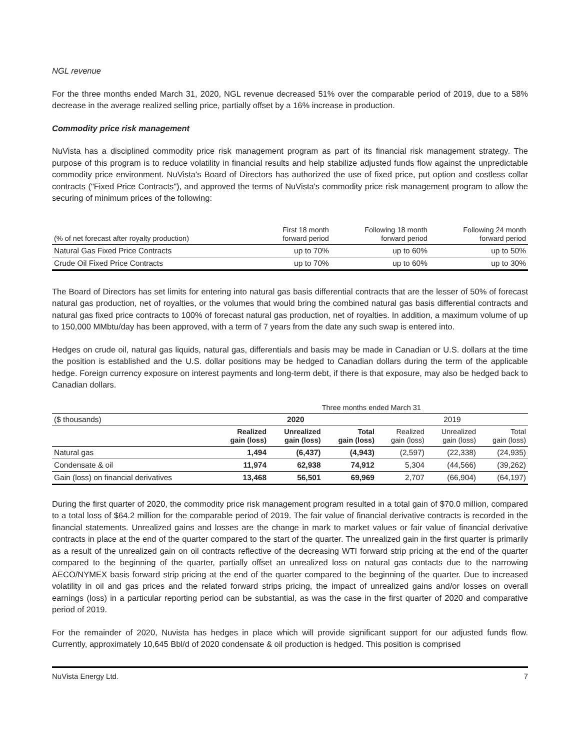NGL revenue
For the three months ended March 31, 2020, NGL revenue decreased 51% over the comparable period of 2019, due to a 58% decrease in the average realized selling price, partially offset by a 16% increase in production.
Commodity price risk management
NuVista has a disciplined commodity price risk management program as part of its financial risk management strategy. The purpose of this program is to reduce volatility in financial results and help stabilize adjusted funds flow against the unpredictable commodity price environment. NuVista's Board of Directors has authorized the use of fixed price, put option and costless collar contracts ("Fixed Price Contracts"), and approved the terms of NuVista's commodity price risk management program to allow the securing of minimum prices of the following:
| (% of net forecast after royalty production) | First 18 month forward period | Following 18 month forward period | Following 24 month forward period |
| Natural Gas Fixed Price Contracts | up to 70% | up to 60% | up to 50% |
| Crude Oil Fixed Price Contracts | up to 70% | up to 60% | up to 30% |
The Board of Directors has set limits for entering into natural gas basis differential contracts that are the lesser of 50% of forecast natural gas production, net of royalties, or the volumes that would bring the combined natural gas basis differential contracts and natural gas fixed price contracts to 100% of forecast natural gas production, net of royalties. In addition, a maximum volume of up to 150,000 MMbtu/day has been approved, with a term of 7 years from the date any such swap is entered into.
Hedges on crude oil, natural gas liquids, natural gas, differentials and basis may be made in Canadian or U.S. dollars at the time the position is established and the U.S. dollar positions may be hedged to Canadian dollars during the term of the applicable hedge. Foreign currency exposure on interest payments and long-term debt, if there is that exposure, may also be hedged back to Canadian dollars.
| | Three months ended March 31 | | | | | |
| ($ thousands) | 2020 | | | 2019 | | |
| | Realized gain (loss) | Unrealized gain (loss) | Total gain (loss) | Realized gain (loss) | Unrealized gain (loss) | Total gain (loss) |
| Natural gas | 1,494 | (6,437) | (4,943) | (2,597) | (22,338) | (24,935) |
| Condensate & oil | 11,974 | 62,938 | 74,912 | 5,304 | (44,566) | (39,262) |
| Gain (loss) on financial derivatives | 13,468 | 56,501 | 69,969 | 2,707 | (66,904) | (64,197) |
During the first quarter of 2020, the commodity price risk management program resulted in a total gain of $70.0 million, compared to a total loss of $64.2 million for the comparable period of 2019. The fair value of financial derivative contracts is recorded in the financial statements. Unrealized gains and losses are the change in mark to market values or fair value of financial derivative contracts in place at the end of the quarter compared to the start of the quarter. The unrealized gain in the first quarter is primarily as a result of the unrealized gain on oil contracts reflective of the decreasing WTI forward strip pricing at the end of the quarter compared to the beginning of the quarter, partially offset an unrealized loss on natural gas contacts due to the narrowing AECO/NYMEX basis forward strip pricing at the end of the quarter compared to the beginning of the quarter. Due to increased volatility in oil and gas prices and the related forward strips pricing, the impact of unrealized gains and/or losses on overall earnings (loss) in a particular reporting period can be substantial, as was the case in the first quarter of 2020 and comparative period of 2019.
For the remainder of 2020, Nuvista has hedges in place which will provide significant support for our adjusted funds flow. Currently, approximately 10,645 Bbl/d of 2020 condensate & oil production is hedged. This position is comprised
NuVista Energy Ltd. 7